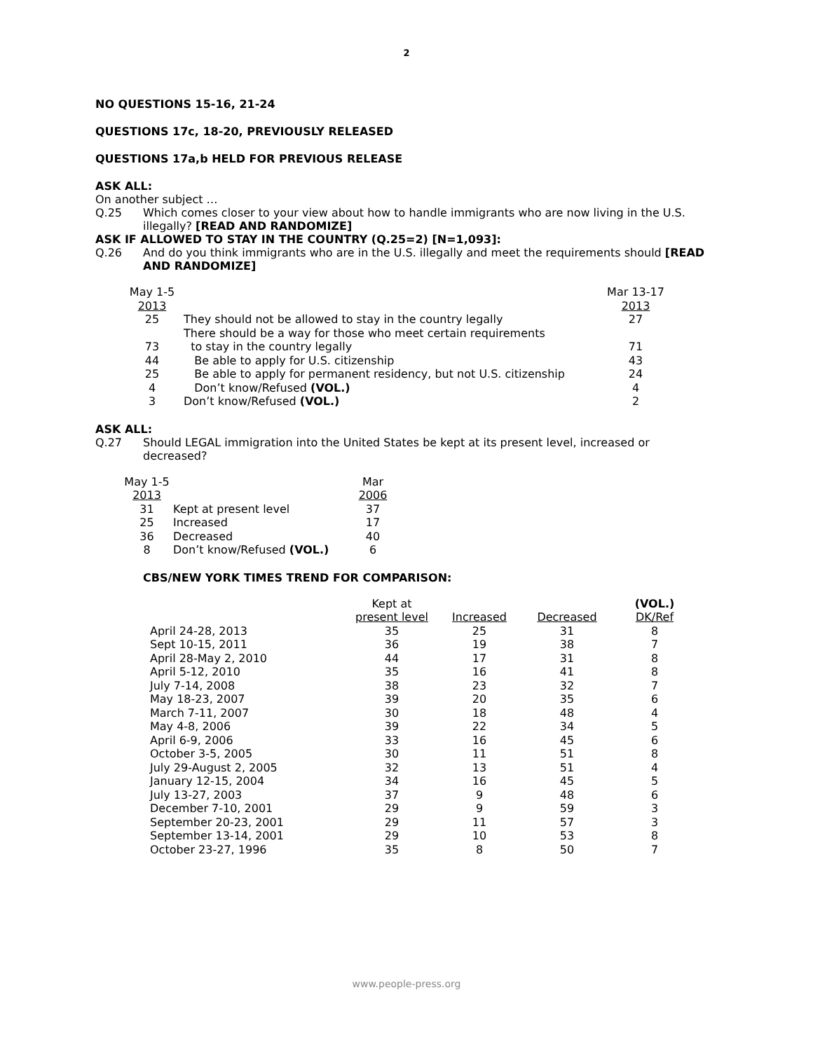2
NO QUESTIONS 15-16, 21-24
QUESTIONS 17c, 18-20, PREVIOUSLY RELEASED
QUESTIONS 17a,b HELD FOR PREVIOUS RELEASE
ASK ALL:
On another subject …
Q.25 Which comes closer to your view about how to handle immigrants who are now living in the U.S. illegally? [READ AND RANDOMIZE]
ASK IF ALLOWED TO STAY IN THE COUNTRY (Q.25=2) [N=1,093]:
Q.26 And do you think immigrants who are in the U.S. illegally and meet the requirements should [READ AND RANDOMIZE]
| May 1-5 | | Mar 13-17 |
| 2013 | | 2013 |
| 25 | They should not be allowed to stay in the country legally | 27 |
| | There should be a way for those who meet certain requirements | |
| 73 | to stay in the country legally | 71 |
| 44 | Be able to apply for U.S. citizenship | 43 |
| 25 | Be able to apply for permanent residency, but not U.S. citizenship | 24 |
| 4 | Don’t know/Refused (VOL.) | 4 |
| 3 | Don’t know/Refused (VOL.) | 2 |
ASK ALL:
Q.27 Should LEGAL immigration into the United States be kept at its present level, increased or decreased?
| May 1-5 | | Mar |
| 2013 | | 2006 |
| 31 | Kept at present level | 37 |
| 25 | Increased | 17 |
| 36 | Decreased | 40 |
| 8 | Don’t know/Refused (VOL.) | 6 |
CBS/NEW YORK TIMES TREND FOR COMPARISON:
| | Kept at | | | (VOL.) |
| | present level | Increased | Decreased | DK/Ref |
| April 24-28, 2013 | 35 | 25 | 31 | 8 |
| Sept 10-15, 2011 | 36 | 19 | 38 | 7 |
| April 28-May 2, 2010 | 44 | 17 | 31 | 8 |
| April 5-12, 2010 | 35 | 16 | 41 | 8 |
| July 7-14, 2008 | 38 | 23 | 32 | 7 |
| May 18-23, 2007 | 39 | 20 | 35 | 6 |
| March 7-11, 2007 | 30 | 18 | 48 | 4 |
| May 4-8, 2006 | 39 | 22 | 34 | 5 |
| April 6-9, 2006 | 33 | 16 | 45 | 6 |
| October 3-5, 2005 | 30 | 11 | 51 | 8 |
| July 29-August 2, 2005 | 32 | 13 | 51 | 4 |
| January 12-15, 2004 | 34 | 16 | 45 | 5 |
| July 13-27, 2003 | 37 | 9 | 48 | 6 |
| December 7-10, 2001 | 29 | 9 | 59 | 3 |
| September 20-23, 2001 | 29 | 11 | 57 | 3 |
| September 13-14, 2001 | 29 | 10 | 53 | 8 |
| October 23-27, 1996 | 35 | 8 | 50 | 7 |
www.people-press.org